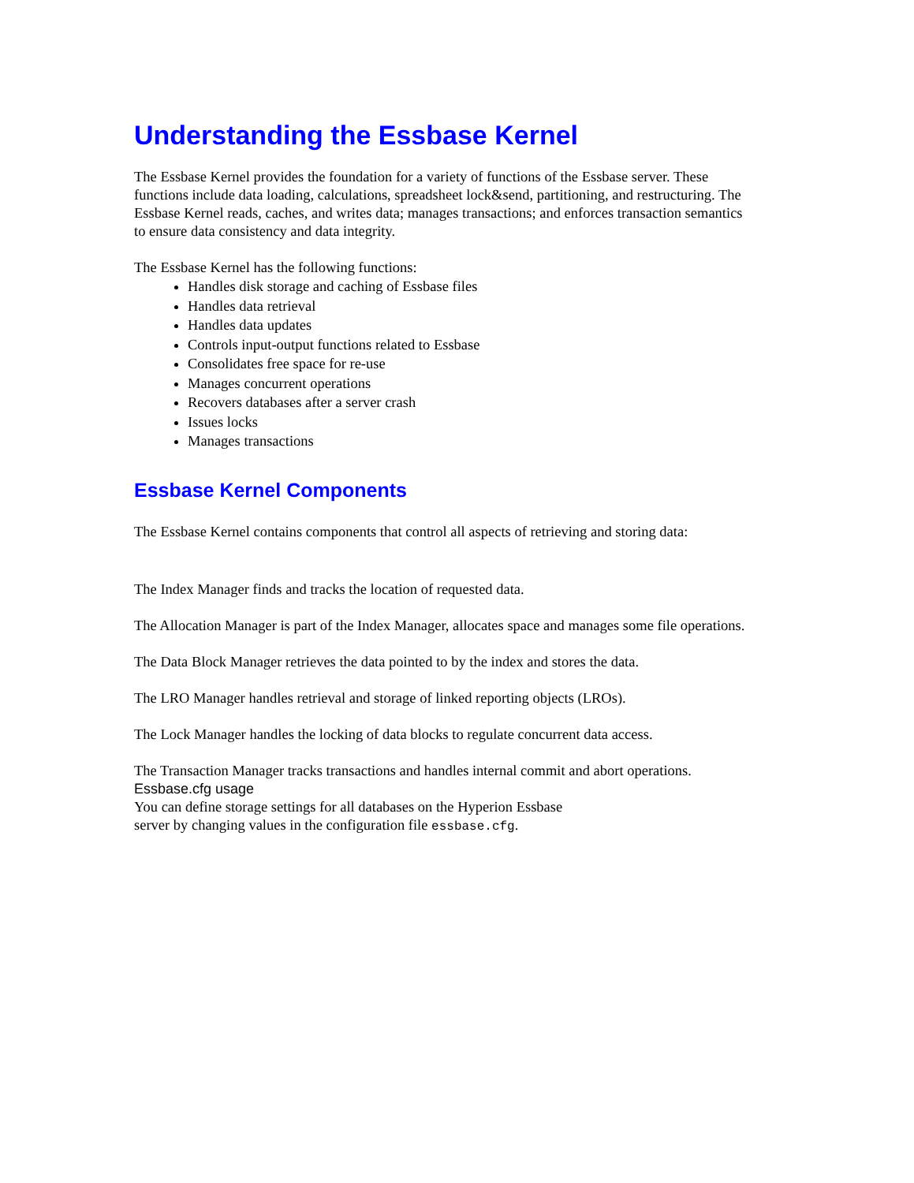Understanding the Essbase Kernel
The Essbase Kernel provides the foundation for a variety of functions of the Essbase server. These functions include data loading, calculations, spreadsheet lock&send, partitioning, and restructuring. The Essbase Kernel reads, caches, and writes data; manages transactions; and enforces transaction semantics to ensure data consistency and data integrity.
The Essbase Kernel has the following functions:
Handles disk storage and caching of Essbase files
Handles data retrieval
Handles data updates
Controls input-output functions related to Essbase
Consolidates free space for re-use
Manages concurrent operations
Recovers databases after a server crash
Issues locks
Manages transactions
Essbase Kernel Components
The Essbase Kernel contains components that control all aspects of retrieving and storing data:
The Index Manager finds and tracks the location of requested data.
The Allocation Manager is part of the Index Manager, allocates space and manages some file operations.
The Data Block Manager retrieves the data pointed to by the index and stores the data.
The LRO Manager handles retrieval and storage of linked reporting objects (LROs).
The Lock Manager handles the locking of data blocks to regulate concurrent data access.
The Transaction Manager tracks transactions and handles internal commit and abort operations.
Essbase.cfg usage
You can define storage settings for all databases on the Hyperion Essbase
server by changing values in the configuration file essbase.cfg.